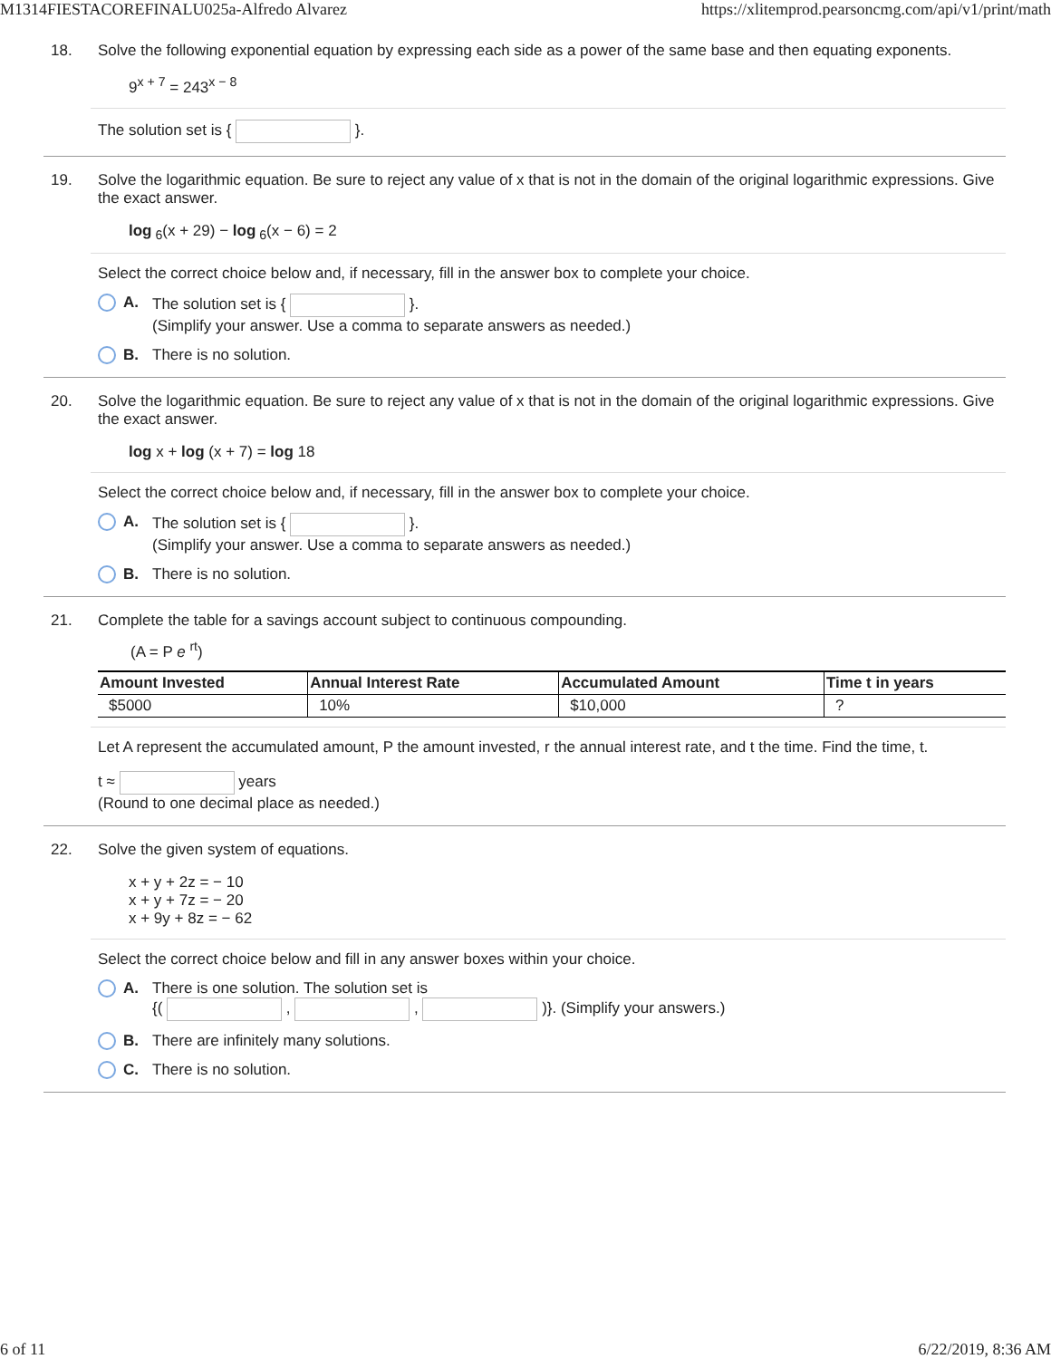M1314FIESTACOREFINALU025a-Alfredo Alvarez https://xlitemprod.pearsoncmg.com/api/v1/print/math
18. Solve the following exponential equation by expressing each side as a power of the same base and then equating exponents.
9<sup>x + 7</sup> = 243<sup>x − 8</sup>
The solution set is { }.
19. Solve the logarithmic equation. Be sure to reject any value of x that is not in the domain of the original logarithmic expressions. Give the exact answer.
log<sub>6</sub>(x + 29) − log<sub>6</sub>(x − 6) = 2
Select the correct choice below and, if necessary, fill in the answer box to complete your choice.
A. The solution set is { }.
(Simplify your answer. Use a comma to separate answers as needed.)
B. There is no solution.
20. Solve the logarithmic equation. Be sure to reject any value of x that is not in the domain of the original logarithmic expressions. Give the exact answer.
log x + log (x + 7) = log 18
Select the correct choice below and, if necessary, fill in the answer box to complete your choice.
A. The solution set is { }.
(Simplify your answer. Use a comma to separate answers as needed.)
B. There is no solution.
21. Complete the table for a savings account subject to continuous compounding.
(A = P e <sup>rt</sup>)
| Amount Invested | Annual Interest Rate | Accumulated Amount | Time t in years |
| --- | --- | --- | --- |
| $5000 | 10% | $10,000 | ? |
Let A represent the accumulated amount, P the amount invested, r the annual interest rate, and t the time. Find the time, t.
t ≈ years
(Round to one decimal place as needed.)
22. Solve the given system of equations.
x + y + 2z = − 10
x + y + 7z = − 20
x + 9y + 8z = − 62
Select the correct choice below and fill in any answer boxes within your choice.
A. There is one solution. The solution set is
{( , , )}. (Simplify your answers.)
B. There are infinitely many solutions.
C. There is no solution.
6 of 11 6/22/2019, 8:36 AM